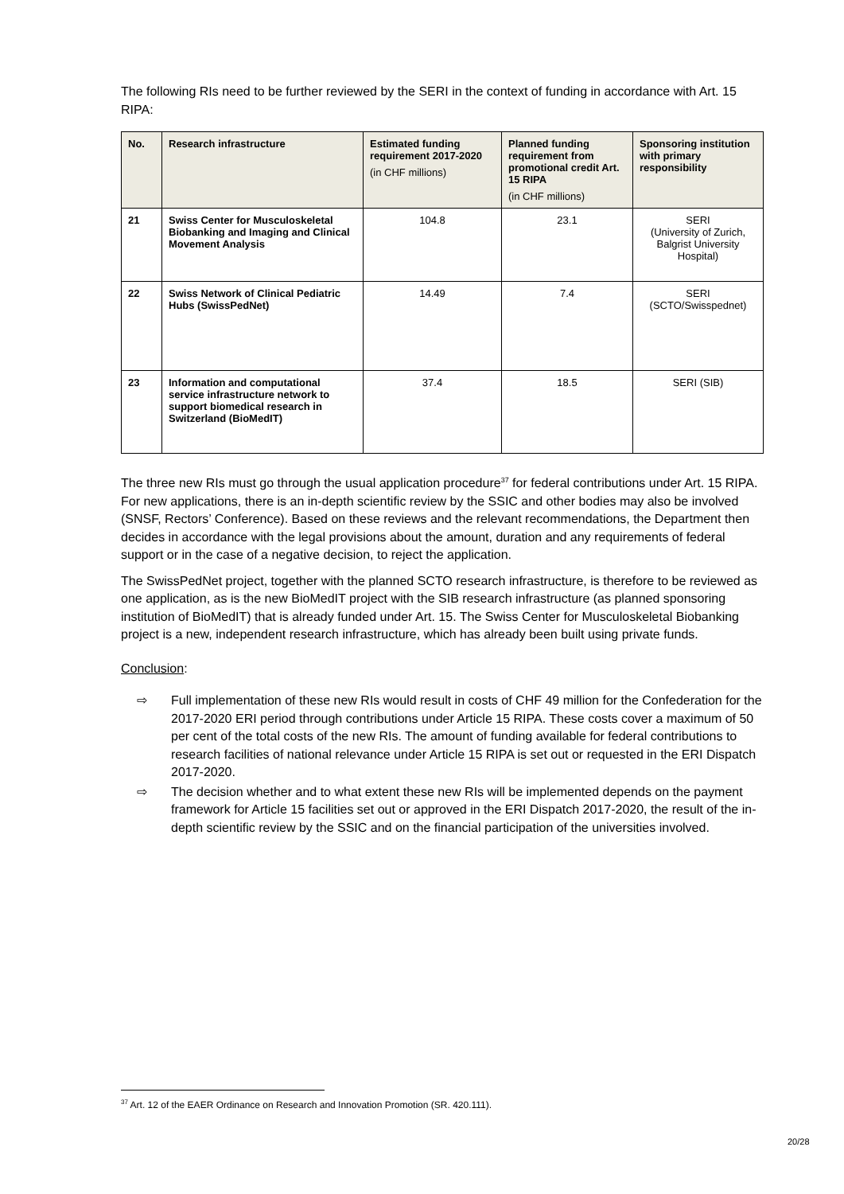The following RIs need to be further reviewed by the SERI in the context of funding in accordance with Art. 15 RIPA:
| No. | Research infrastructure | Estimated funding requirement 2017-2020 (in CHF millions) | Planned funding requirement from promotional credit Art. 15 RIPA (in CHF millions) | Sponsoring institution with primary responsibility |
| --- | --- | --- | --- | --- |
| 21 | Swiss Center for Musculoskeletal Biobanking and Imaging and Clinical Movement Analysis | 104.8 | 23.1 | SERI (University of Zurich, Balgrist University Hospital) |
| 22 | Swiss Network of Clinical Pediatric Hubs (SwissPedNet) | 14.49 | 7.4 | SERI (SCTO/Swisspednet) |
| 23 | Information and computational service infrastructure network to support biomedical research in Switzerland (BioMedIT) | 37.4 | 18.5 | SERI (SIB) |
The three new RIs must go through the usual application procedure<sup>37</sup> for federal contributions under Art. 15 RIPA. For new applications, there is an in-depth scientific review by the SSIC and other bodies may also be involved (SNSF, Rectors’ Conference). Based on these reviews and the relevant recommendations, the Department then decides in accordance with the legal provisions about the amount, duration and any requirements of federal support or in the case of a negative decision, to reject the application.
The SwissPedNet project, together with the planned SCTO research infrastructure, is therefore to be reviewed as one application, as is the new BioMedIT project with the SIB research infrastructure (as planned sponsoring institution of BioMedIT) that is already funded under Art. 15. The Swiss Center for Musculoskeletal Biobanking project is a new, independent research infrastructure, which has already been built using private funds.
Conclusion:
⇨ Full implementation of these new RIs would result in costs of CHF 49 million for the Confederation for the 2017-2020 ERI period through contributions under Article 15 RIPA. These costs cover a maximum of 50 per cent of the total costs of the new RIs. The amount of funding available for federal contributions to research facilities of national relevance under Article 15 RIPA is set out or requested in the ERI Dispatch 2017-2020.
⇨ The decision whether and to what extent these new RIs will be implemented depends on the payment framework for Article 15 facilities set out or approved in the ERI Dispatch 2017-2020, the result of the in-depth scientific review by the SSIC and on the financial participation of the universities involved.
<sup>37</sup> Art. 12 of the EAER Ordinance on Research and Innovation Promotion (SR. 420.111).
20/28